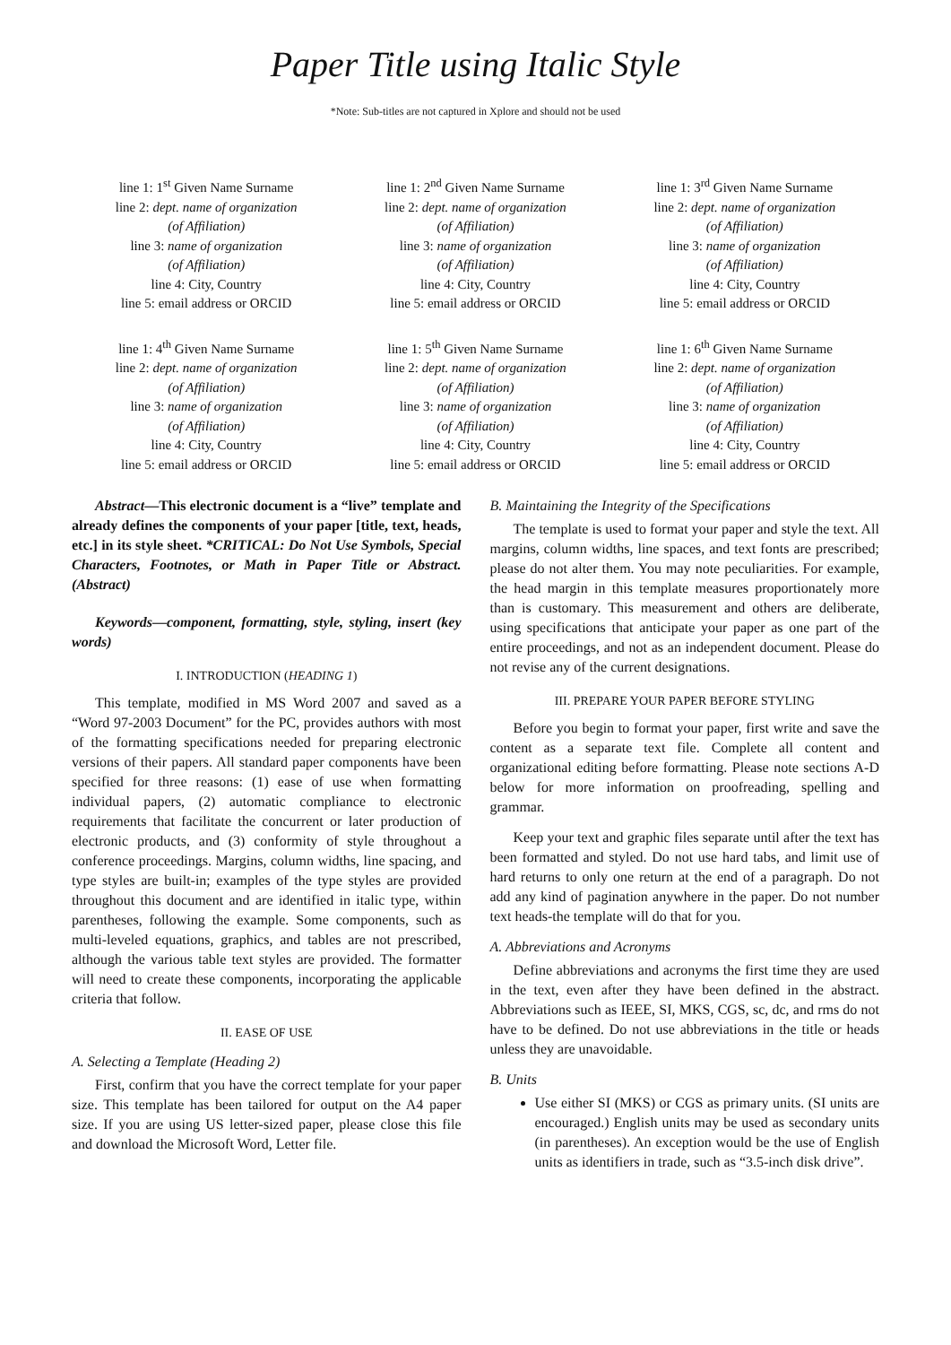Paper Title using Italic Style
*Note: Sub-titles are not captured in Xplore and should not be used
line 1: 1<sup>st</sup> Given Name Surname
line 2: dept. name of organization
(of Affiliation)
line 3: name of organization
(of Affiliation)
line 4: City, Country
line 5: email address or ORCID
line 1: 2<sup>nd</sup> Given Name Surname
line 2: dept. name of organization
(of Affiliation)
line 3: name of organization
(of Affiliation)
line 4: City, Country
line 5: email address or ORCID
line 1: 3<sup>rd</sup> Given Name Surname
line 2: dept. name of organization
(of Affiliation)
line 3: name of organization
(of Affiliation)
line 4: City, Country
line 5: email address or ORCID
line 1: 4<sup>th</sup> Given Name Surname
line 2: dept. name of organization
(of Affiliation)
line 3: name of organization
(of Affiliation)
line 4: City, Country
line 5: email address or ORCID
line 1: 5<sup>th</sup> Given Name Surname
line 2: dept. name of organization
(of Affiliation)
line 3: name of organization
(of Affiliation)
line 4: City, Country
line 5: email address or ORCID
line 1: 6<sup>th</sup> Given Name Surname
line 2: dept. name of organization
(of Affiliation)
line 3: name of organization
(of Affiliation)
line 4: City, Country
line 5: email address or ORCID
Abstract—This electronic document is a “live” template and already defines the components of your paper [title, text, heads, etc.] in its style sheet. *CRITICAL: Do Not Use Symbols, Special Characters, Footnotes, or Math in Paper Title or Abstract. (Abstract)
Keywords—component, formatting, style, styling, insert (key words)
I. INTRODUCTION (HEADING 1)
This template, modified in MS Word 2007 and saved as a “Word 97-2003 Document” for the PC, provides authors with most of the formatting specifications needed for preparing electronic versions of their papers. All standard paper components have been specified for three reasons: (1) ease of use when formatting individual papers, (2) automatic compliance to electronic requirements that facilitate the concurrent or later production of electronic products, and (3) conformity of style throughout a conference proceedings. Margins, column widths, line spacing, and type styles are built-in; examples of the type styles are provided throughout this document and are identified in italic type, within parentheses, following the example. Some components, such as multi-leveled equations, graphics, and tables are not prescribed, although the various table text styles are provided. The formatter will need to create these components, incorporating the applicable criteria that follow.
II. EASE OF USE
A. Selecting a Template (Heading 2)
First, confirm that you have the correct template for your paper size. This template has been tailored for output on the A4 paper size. If you are using US letter-sized paper, please close this file and download the Microsoft Word, Letter file.
B. Maintaining the Integrity of the Specifications
The template is used to format your paper and style the text. All margins, column widths, line spaces, and text fonts are prescribed; please do not alter them. You may note peculiarities. For example, the head margin in this template measures proportionately more than is customary. This measurement and others are deliberate, using specifications that anticipate your paper as one part of the entire proceedings, and not as an independent document. Please do not revise any of the current designations.
III. PREPARE YOUR PAPER BEFORE STYLING
Before you begin to format your paper, first write and save the content as a separate text file. Complete all content and organizational editing before formatting. Please note sections A-D below for more information on proofreading, spelling and grammar.
Keep your text and graphic files separate until after the text has been formatted and styled. Do not use hard tabs, and limit use of hard returns to only one return at the end of a paragraph. Do not add any kind of pagination anywhere in the paper. Do not number text heads-the template will do that for you.
A. Abbreviations and Acronyms
Define abbreviations and acronyms the first time they are used in the text, even after they have been defined in the abstract. Abbreviations such as IEEE, SI, MKS, CGS, sc, dc, and rms do not have to be defined. Do not use abbreviations in the title or heads unless they are unavoidable.
B. Units
Use either SI (MKS) or CGS as primary units. (SI units are encouraged.) English units may be used as secondary units (in parentheses). An exception would be the use of English units as identifiers in trade, such as “3.5-inch disk drive”.